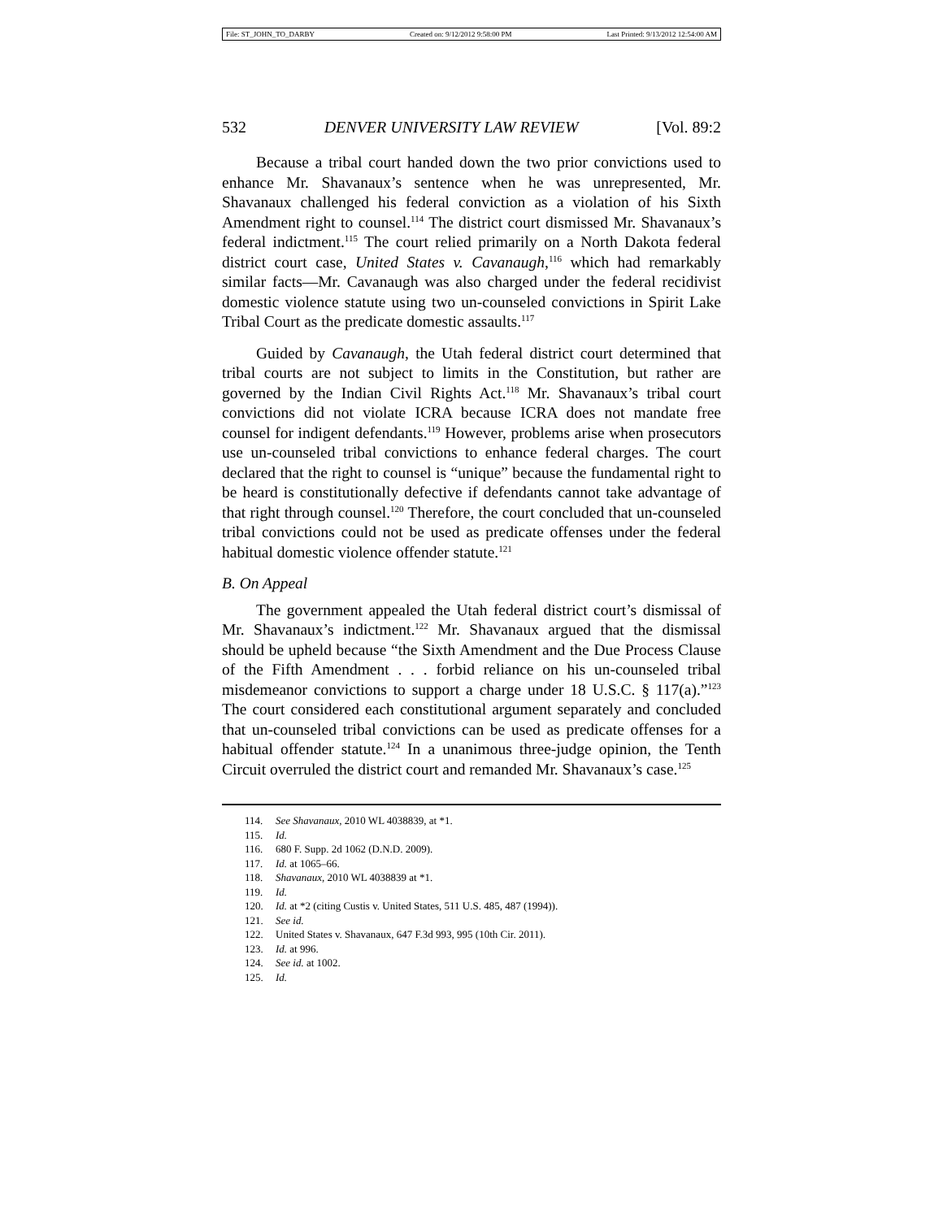File: ST_JOHN_TO_DARBY Created on: 9/12/2012 9:58:00 PM Last Printed: 9/13/2012 12:54:00 AM
532 DENVER UNIVERSITY LAW REVIEW [Vol. 89:2
Because a tribal court handed down the two prior convictions used to enhance Mr. Shavanaux’s sentence when he was unrepresented, Mr. Shavanaux challenged his federal conviction as a violation of his Sixth Amendment right to counsel.<sup>114</sup> The district court dismissed Mr. Shavanaux’s federal indictment.<sup>115</sup> The court relied primarily on a North Dakota federal district court case, United States v. Cavanaugh,<sup>116</sup> which had remarkably similar facts—Mr. Cavanaugh was also charged under the federal recidivist domestic violence statute using two un-counseled convictions in Spirit Lake Tribal Court as the predicate domestic assaults.<sup>117</sup>
Guided by Cavanaugh, the Utah federal district court determined that tribal courts are not subject to limits in the Constitution, but rather are governed by the Indian Civil Rights Act.<sup>118</sup> Mr. Shavanaux’s tribal court convictions did not violate ICRA because ICRA does not mandate free counsel for indigent defendants.<sup>119</sup> However, problems arise when prosecutors use un-counseled tribal convictions to enhance federal charges. The court declared that the right to counsel is “unique” because the fundamental right to be heard is constitutionally defective if defendants cannot take advantage of that right through counsel.<sup>120</sup> Therefore, the court concluded that un-counseled tribal convictions could not be used as predicate offenses under the federal habitual domestic violence offender statute.<sup>121</sup>
B. On Appeal
The government appealed the Utah federal district court’s dismissal of Mr. Shavanaux’s indictment.<sup>122</sup> Mr. Shavanaux argued that the dismissal should be upheld because “the Sixth Amendment and the Due Process Clause of the Fifth Amendment . . . forbid reliance on his un-counseled tribal misdemeanor convictions to support a charge under 18 U.S.C. § 117(a).”<sup>123</sup> The court considered each constitutional argument separately and concluded that un-counseled tribal convictions can be used as predicate offenses for a habitual offender statute.<sup>124</sup> In a unanimous three-judge opinion, the Tenth Circuit overruled the district court and remanded Mr. Shavanaux’s case.<sup>125</sup>
114. See Shavanaux, 2010 WL 4038839, at *1.
115. Id.
116. 680 F. Supp. 2d 1062 (D.N.D. 2009).
117. Id. at 1065–66.
118. Shavanaux, 2010 WL 4038839 at *1.
119. Id.
120. Id. at *2 (citing Custis v. United States, 511 U.S. 485, 487 (1994)).
121. See id.
122. United States v. Shavanaux, 647 F.3d 993, 995 (10th Cir. 2011).
123. Id. at 996.
124. See id. at 1002.
125. Id.